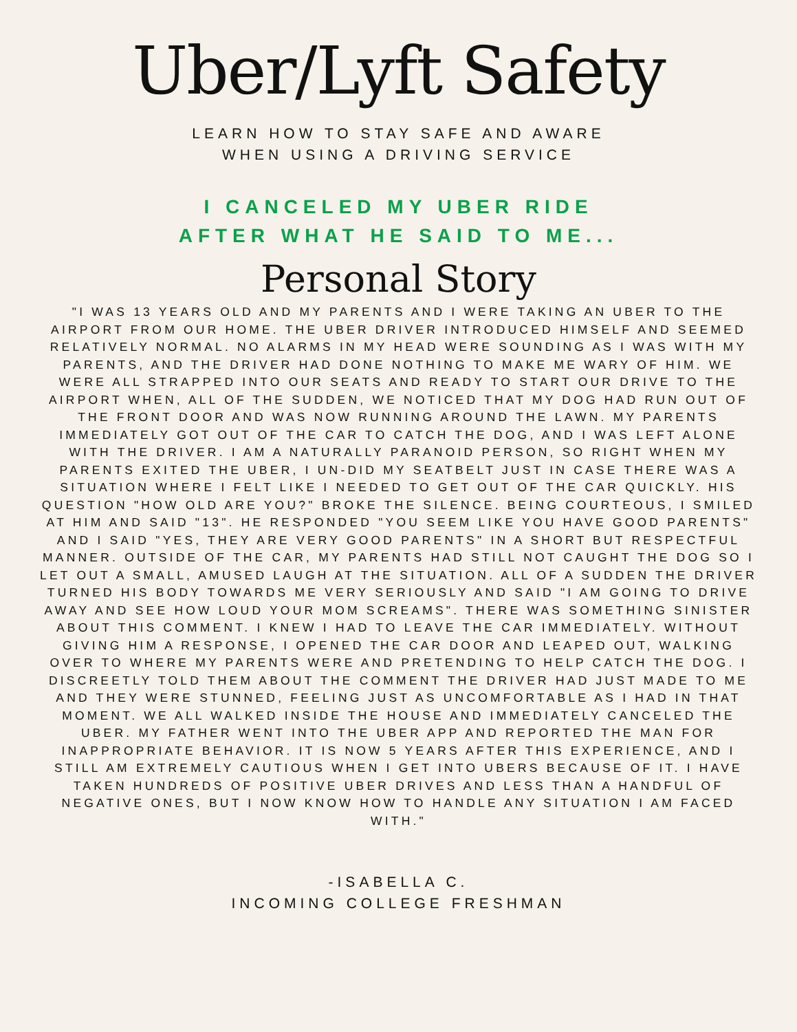Uber/Lyft Safety
LEARN HOW TO STAY SAFE AND AWARE
WHEN USING A DRIVING SERVICE
I CANCELED MY UBER RIDE
AFTER WHAT HE SAID TO ME...
Personal Story
"I WAS 13 YEARS OLD AND MY PARENTS AND I WERE TAKING AN UBER TO THE AIRPORT FROM OUR HOME. THE UBER DRIVER INTRODUCED HIMSELF AND SEEMED RELATIVELY NORMAL. NO ALARMS IN MY HEAD WERE SOUNDING AS I WAS WITH MY PARENTS, AND THE DRIVER HAD DONE NOTHING TO MAKE ME WARY OF HIM. WE WERE ALL STRAPPED INTO OUR SEATS AND READY TO START OUR DRIVE TO THE AIRPORT WHEN, ALL OF THE SUDDEN, WE NOTICED THAT MY DOG HAD RUN OUT OF THE FRONT DOOR AND WAS NOW RUNNING AROUND THE LAWN. MY PARENTS IMMEDIATELY GOT OUT OF THE CAR TO CATCH THE DOG, AND I WAS LEFT ALONE WITH THE DRIVER. I AM A NATURALLY PARANOID PERSON, SO RIGHT WHEN MY PARENTS EXITED THE UBER, I UN-DID MY SEATBELT JUST IN CASE THERE WAS A SITUATION WHERE I FELT LIKE I NEEDED TO GET OUT OF THE CAR QUICKLY. HIS QUESTION "HOW OLD ARE YOU?" BROKE THE SILENCE. BEING COURTEOUS, I SMILED AT HIM AND SAID "13". HE RESPONDED "YOU SEEM LIKE YOU HAVE GOOD PARENTS" AND I SAID "YES, THEY ARE VERY GOOD PARENTS" IN A SHORT BUT RESPECTFUL MANNER. OUTSIDE OF THE CAR, MY PARENTS HAD STILL NOT CAUGHT THE DOG SO I LET OUT A SMALL, AMUSED LAUGH AT THE SITUATION. ALL OF A SUDDEN THE DRIVER TURNED HIS BODY TOWARDS ME VERY SERIOUSLY AND SAID "I AM GOING TO DRIVE AWAY AND SEE HOW LOUD YOUR MOM SCREAMS". THERE WAS SOMETHING SINISTER ABOUT THIS COMMENT. I KNEW I HAD TO LEAVE THE CAR IMMEDIATELY. WITHOUT GIVING HIM A RESPONSE, I OPENED THE CAR DOOR AND LEAPED OUT, WALKING OVER TO WHERE MY PARENTS WERE AND PRETENDING TO HELP CATCH THE DOG. I DISCREETLY TOLD THEM ABOUT THE COMMENT THE DRIVER HAD JUST MADE TO ME AND THEY WERE STUNNED, FEELING JUST AS UNCOMFORTABLE AS I HAD IN THAT MOMENT. WE ALL WALKED INSIDE THE HOUSE AND IMMEDIATELY CANCELED THE UBER. MY FATHER WENT INTO THE UBER APP AND REPORTED THE MAN FOR INAPPROPRIATE BEHAVIOR. IT IS NOW 5 YEARS AFTER THIS EXPERIENCE, AND I STILL AM EXTREMELY CAUTIOUS WHEN I GET INTO UBERS BECAUSE OF IT. I HAVE TAKEN HUNDREDS OF POSITIVE UBER DRIVES AND LESS THAN A HANDFUL OF NEGATIVE ONES, BUT I NOW KNOW HOW TO HANDLE ANY SITUATION I AM FACED WITH."
-ISABELLA C.
INCOMING COLLEGE FRESHMAN